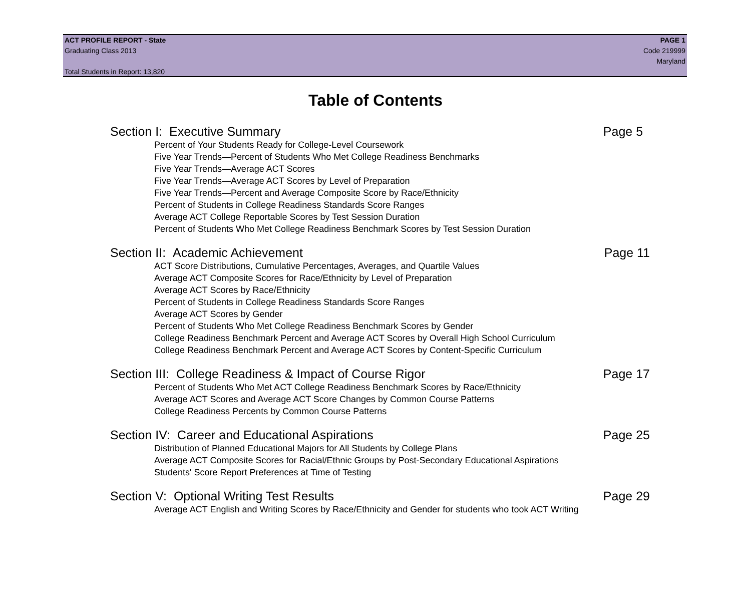ACT PROFILE REPORT - State PAGE 1
Graduating Class 2013 Code 219999
Maryland
Total Students in Report: 13,820
Table of Contents
Section I: Executive Summary Page 5
Percent of Your Students Ready for College-Level Coursework
Five Year Trends—Percent of Students Who Met College Readiness Benchmarks
Five Year Trends—Average ACT Scores
Five Year Trends—Average ACT Scores by Level of Preparation
Five Year Trends—Percent and Average Composite Score by Race/Ethnicity
Percent of Students in College Readiness Standards Score Ranges
Average ACT College Reportable Scores by Test Session Duration
Percent of Students Who Met College Readiness Benchmark Scores by Test Session Duration
Section II: Academic Achievement Page 11
ACT Score Distributions, Cumulative Percentages, Averages, and Quartile Values
Average ACT Composite Scores for Race/Ethnicity by Level of Preparation
Average ACT Scores by Race/Ethnicity
Percent of Students in College Readiness Standards Score Ranges
Average ACT Scores by Gender
Percent of Students Who Met College Readiness Benchmark Scores by Gender
College Readiness Benchmark Percent and Average ACT Scores by Overall High School Curriculum
College Readiness Benchmark Percent and Average ACT Scores by Content-Specific Curriculum
Section III: College Readiness & Impact of Course Rigor Page 17
Percent of Students Who Met ACT College Readiness Benchmark Scores by Race/Ethnicity
Average ACT Scores and Average ACT Score Changes by Common Course Patterns
College Readiness Percents by Common Course Patterns
Section IV: Career and Educational Aspirations Page 25
Distribution of Planned Educational Majors for All Students by College Plans
Average ACT Composite Scores for Racial/Ethnic Groups by Post-Secondary Educational Aspirations
Students' Score Report Preferences at Time of Testing
Section V: Optional Writing Test Results Page 29
Average ACT English and Writing Scores by Race/Ethnicity and Gender for students who took ACT Writing